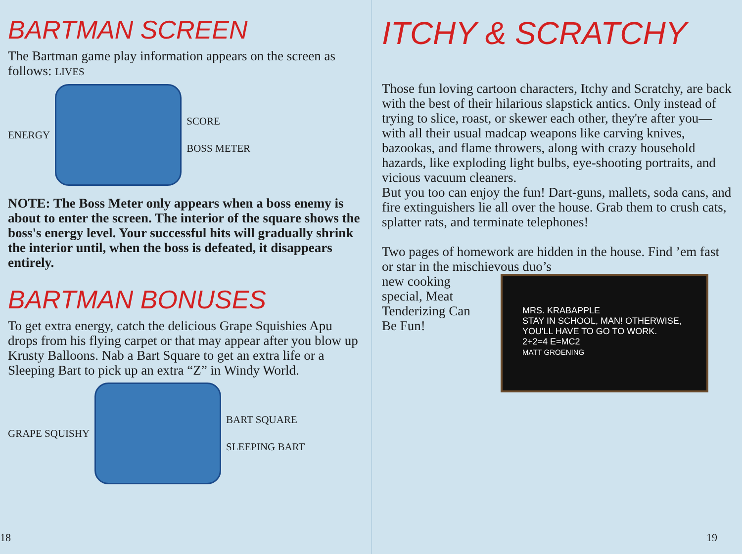BARTMAN SCREEN
The Bartman game play information appears on the screen as follows: LIVES
ENERGY SCORE
BOSS METER
NOTE: The Boss Meter only appears when a boss enemy is about to enter the screen. The interior of the square shows the boss's energy level. Your successful hits will gradually shrink the interior until, when the boss is defeated, it disappears entirely.
BARTMAN BONUSES
To get extra energy, catch the delicious Grape Squishies Apu drops from his flying carpet or that may appear after you blow up Krusty Balloons. Nab a Bart Square to get an extra life or a Sleeping Bart to pick up an extra “Z” in Windy World.
GRAPE SQUISHY BART SQUARE
SLEEPING BART
18
ITCHY & SCRATCHY
Those fun loving cartoon characters, Itchy and Scratchy, are back with the best of their hilarious slapstick antics. Only instead of trying to slice, roast, or skewer each other, they're after you—with all their usual madcap weapons like carving knives, bazookas, and flame throwers, along with crazy household hazards, like exploding light bulbs, eye-shooting portraits, and vicious vacuum cleaners.
But you too can enjoy the fun! Dart-guns, mallets, soda cans, and fire extinguishers lie all over the house. Grab them to crush cats, splatter rats, and terminate telephones!
Two pages of homework are hidden in the house. Find ’em fast or star in the mischievous duo’s
new cooking special, Meat Tenderizing Can Be Fun!
MRS. KRABAPPLE
STAY IN SCHOOL, MAN! OTHERWISE, YOU'LL HAVE TO GO TO WORK.
2+2=4 E=MC2
MATT GROENING
19